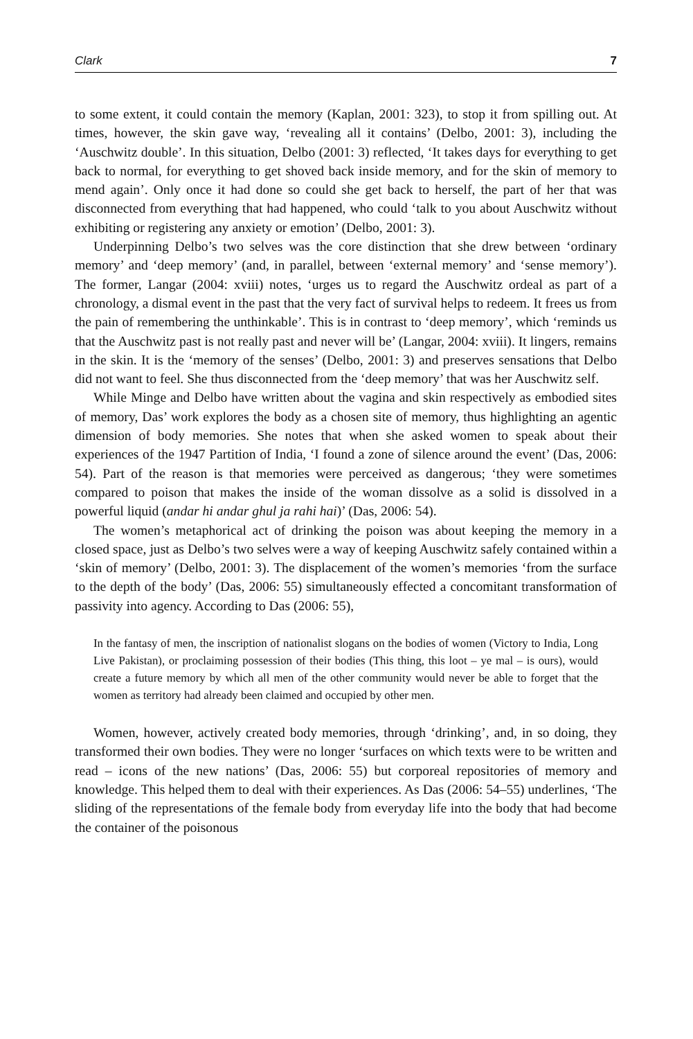Clark 7
to some extent, it could contain the memory (Kaplan, 2001: 323), to stop it from spilling out. At times, however, the skin gave way, ‘revealing all it contains’ (Delbo, 2001: 3), including the ‘Auschwitz double’. In this situation, Delbo (2001: 3) reflected, ‘It takes days for everything to get back to normal, for everything to get shoved back inside memory, and for the skin of memory to mend again’. Only once it had done so could she get back to herself, the part of her that was disconnected from everything that had happened, who could ‘talk to you about Auschwitz without exhibiting or registering any anxiety or emotion’ (Delbo, 2001: 3).
Underpinning Delbo’s two selves was the core distinction that she drew between ‘ordinary memory’ and ‘deep memory’ (and, in parallel, between ‘external memory’ and ‘sense memory’). The former, Langar (2004: xviii) notes, ‘urges us to regard the Auschwitz ordeal as part of a chronology, a dismal event in the past that the very fact of survival helps to redeem. It frees us from the pain of remembering the unthinkable’. This is in contrast to ‘deep memory’, which ‘reminds us that the Auschwitz past is not really past and never will be’ (Langar, 2004: xviii). It lingers, remains in the skin. It is the ‘memory of the senses’ (Delbo, 2001: 3) and preserves sensations that Delbo did not want to feel. She thus disconnected from the ‘deep memory’ that was her Auschwitz self.
While Minge and Delbo have written about the vagina and skin respectively as embodied sites of memory, Das’ work explores the body as a chosen site of memory, thus highlighting an agentic dimension of body memories. She notes that when she asked women to speak about their experiences of the 1947 Partition of India, ‘I found a zone of silence around the event’ (Das, 2006: 54). Part of the reason is that memories were perceived as dangerous; ‘they were sometimes compared to poison that makes the inside of the woman dissolve as a solid is dissolved in a powerful liquid (andar hi andar ghul ja rahi hai)’ (Das, 2006: 54).
The women’s metaphorical act of drinking the poison was about keeping the memory in a closed space, just as Delbo’s two selves were a way of keeping Auschwitz safely contained within a ‘skin of memory’ (Delbo, 2001: 3). The displacement of the women’s memories ‘from the surface to the depth of the body’ (Das, 2006: 55) simultaneously effected a concomitant transformation of passivity into agency. According to Das (2006: 55),
In the fantasy of men, the inscription of nationalist slogans on the bodies of women (Victory to India, Long Live Pakistan), or proclaiming possession of their bodies (This thing, this loot – ye mal – is ours), would create a future memory by which all men of the other community would never be able to forget that the women as territory had already been claimed and occupied by other men.
Women, however, actively created body memories, through ‘drinking’, and, in so doing, they transformed their own bodies. They were no longer ‘surfaces on which texts were to be written and read – icons of the new nations’ (Das, 2006: 55) but corporeal repositories of memory and knowledge. This helped them to deal with their experiences. As Das (2006: 54–55) underlines, ‘The sliding of the representations of the female body from everyday life into the body that had become the container of the poisonous